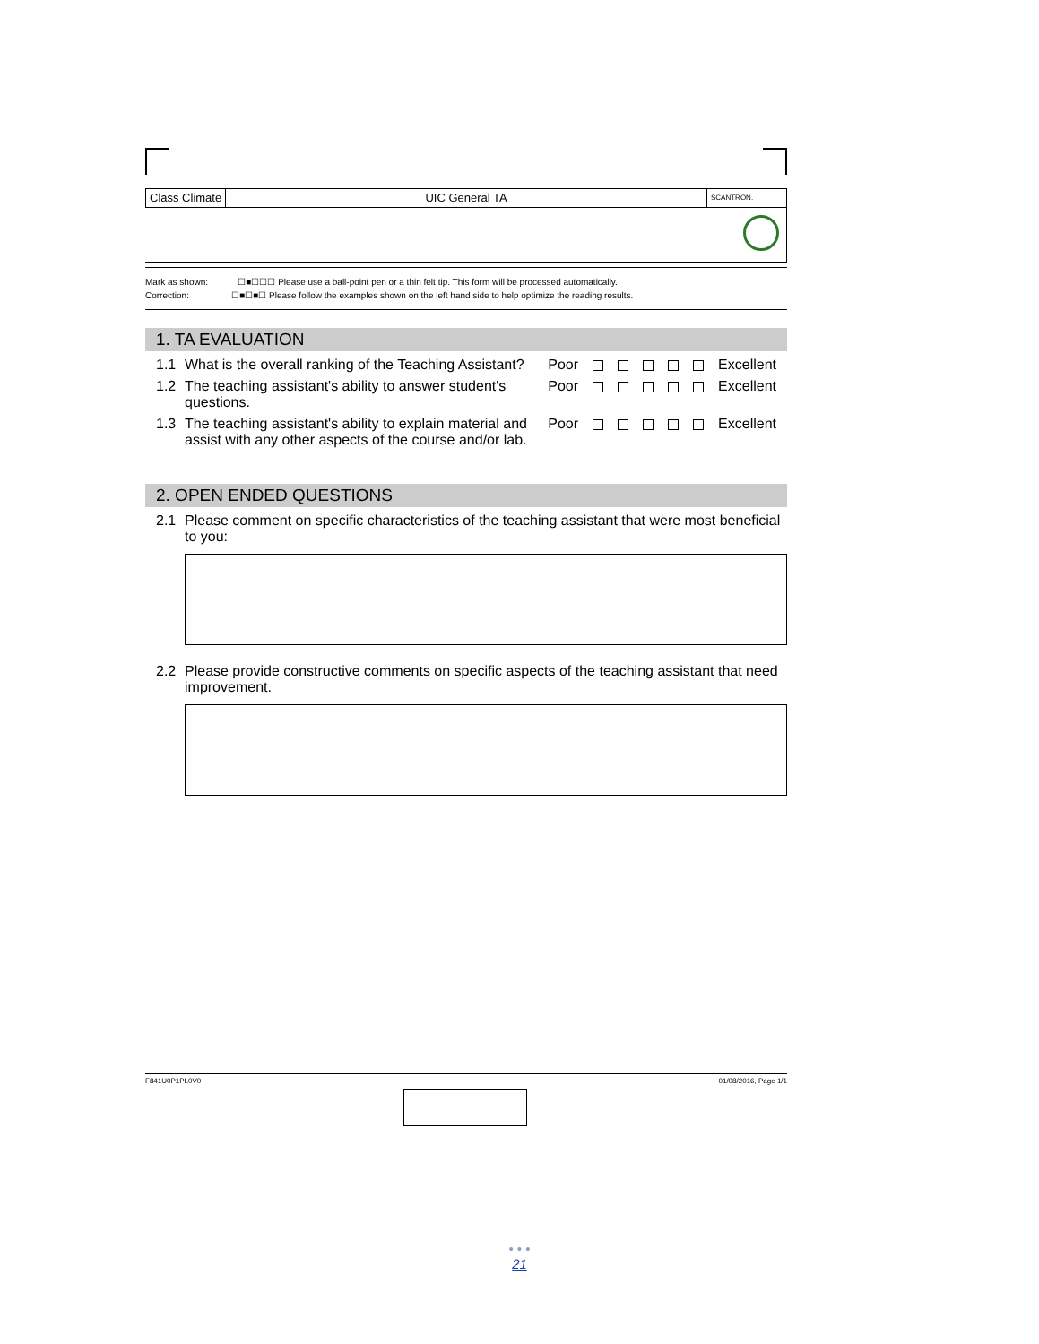Class Climate UIC General TA
SCANTRON.
Mark as shown: ☐■☐☐☐ Please use a ball-point pen or a thin felt tip. This form will be processed automatically.
Correction: ☐■☐■☐ Please follow the examples shown on the left hand side to help optimize the reading results.
1. TA EVALUATION
1.1 What is the overall ranking of the Teaching Assistant? Poor Excellent
1.2 The teaching assistant's ability to answer student's questions. Poor Excellent
1.3 The teaching assistant's ability to explain material and assist with any other aspects of the course and/or lab. Poor Excellent
2. OPEN ENDED QUESTIONS
2.1 Please comment on specific characteristics of the teaching assistant that were most beneficial to you:
2.2 Please provide constructive comments on specific aspects of the teaching assistant that need improvement.
F841U0P1PL0V0 01/08/2016, Page 1/1
• • •
21